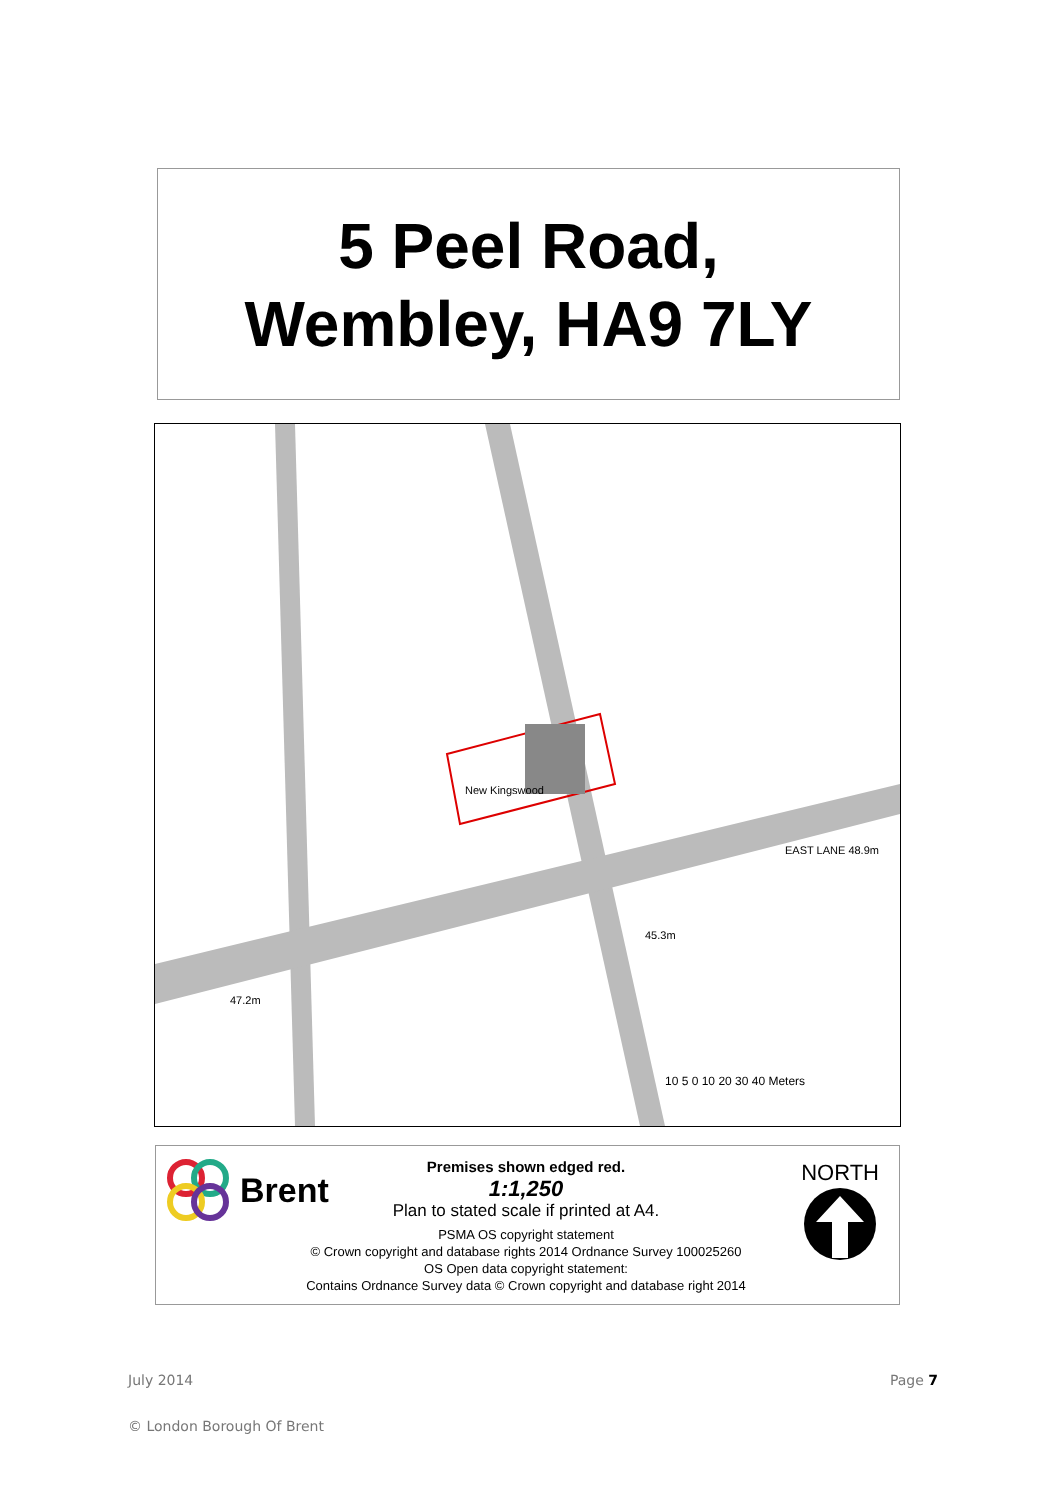5 Peel Road,
Wembley, HA9 7LY
New Kingswood
47.2m
45.3m
EAST LANE 48.9m
10 5 0 10 20 30 40 Meters
Brent
Premises shown edged red.
1:1,250
Plan to stated scale if printed at A4.
PSMA OS copyright statement
© Crown copyright and database rights 2014 Ordnance Survey 100025260
OS Open data copyright statement:
Contains Ordnance Survey data © Crown copyright and database right 2014
NORTH
July 2014 Page 7
© London Borough Of Brent